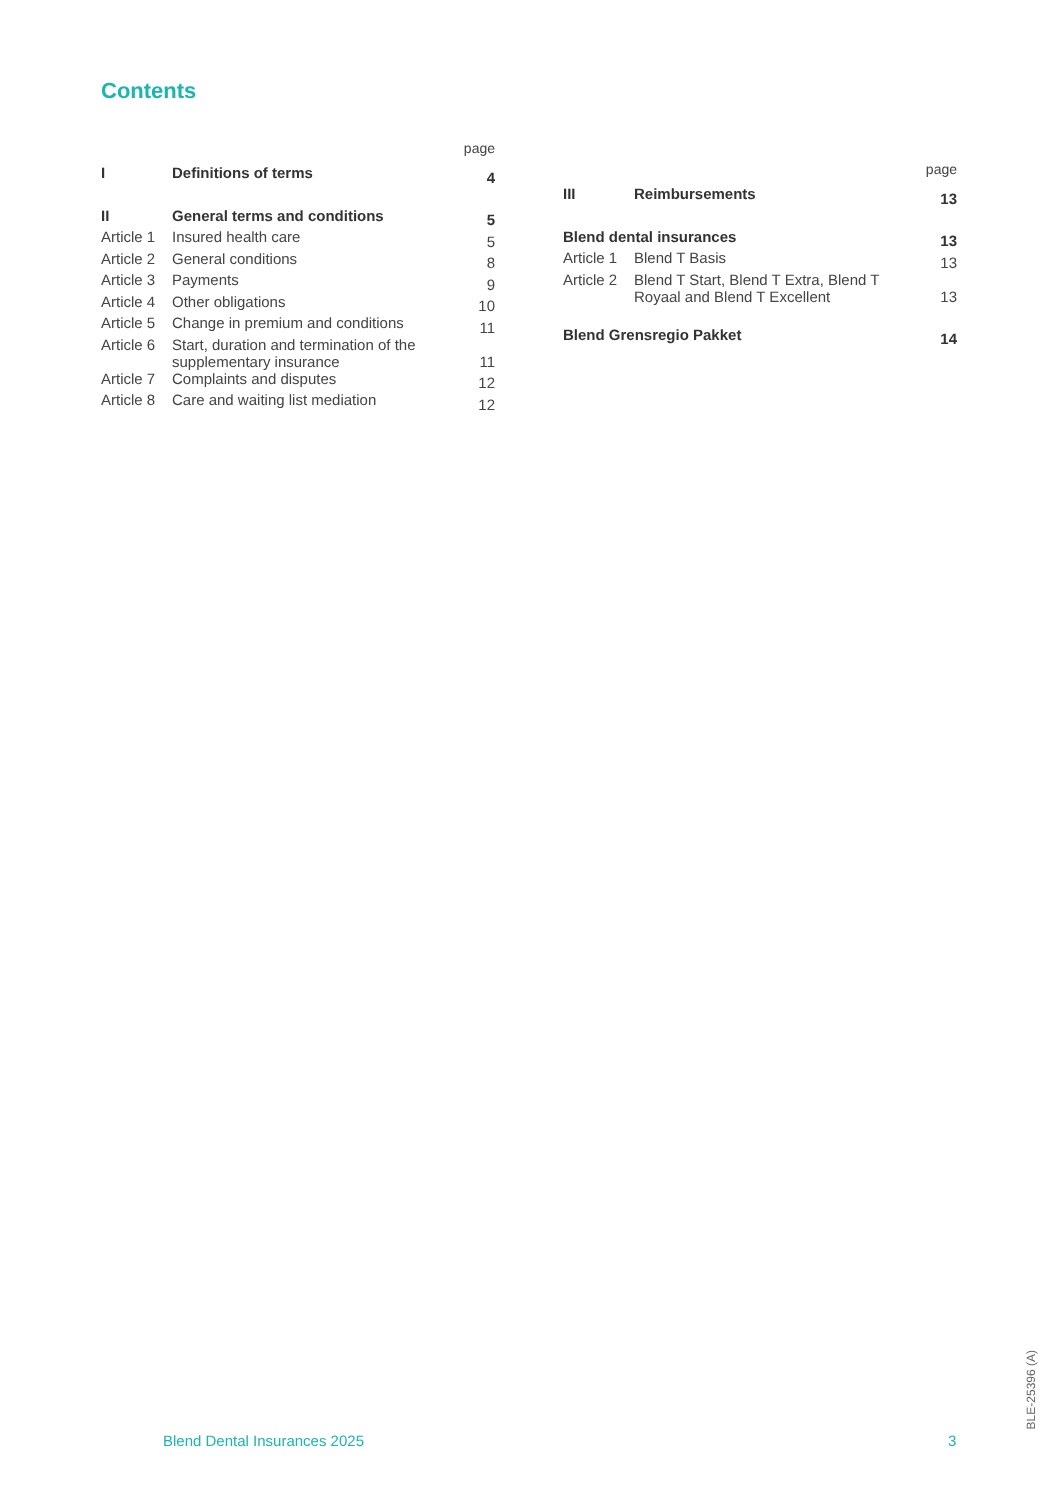Contents
page
| I | Definitions of terms | 4 |
| II | General terms and conditions | 5 |
| Article 1 | Insured health care | 5 |
| Article 2 | General conditions | 8 |
| Article 3 | Payments | 9 |
| Article 4 | Other obligations | 10 |
| Article 5 | Change in premium and conditions | 11 |
| Article 6 | Start, duration and termination of the supplementary insurance | 11 |
| Article 7 | Complaints and disputes | 12 |
| Article 8 | Care and waiting list mediation | 12 |
page
| III | Reimbursements | 13 |
| Blend dental insurances | | 13 |
| Article 1 | Blend T Basis | 13 |
| Article 2 | Blend T Start, Blend T Extra, Blend T Royaal and Blend T Excellent | 13 |
| Blend Grensregio Pakket | | 14 |
Blend Dental Insurances 2025 3
BLE-25396 (A)